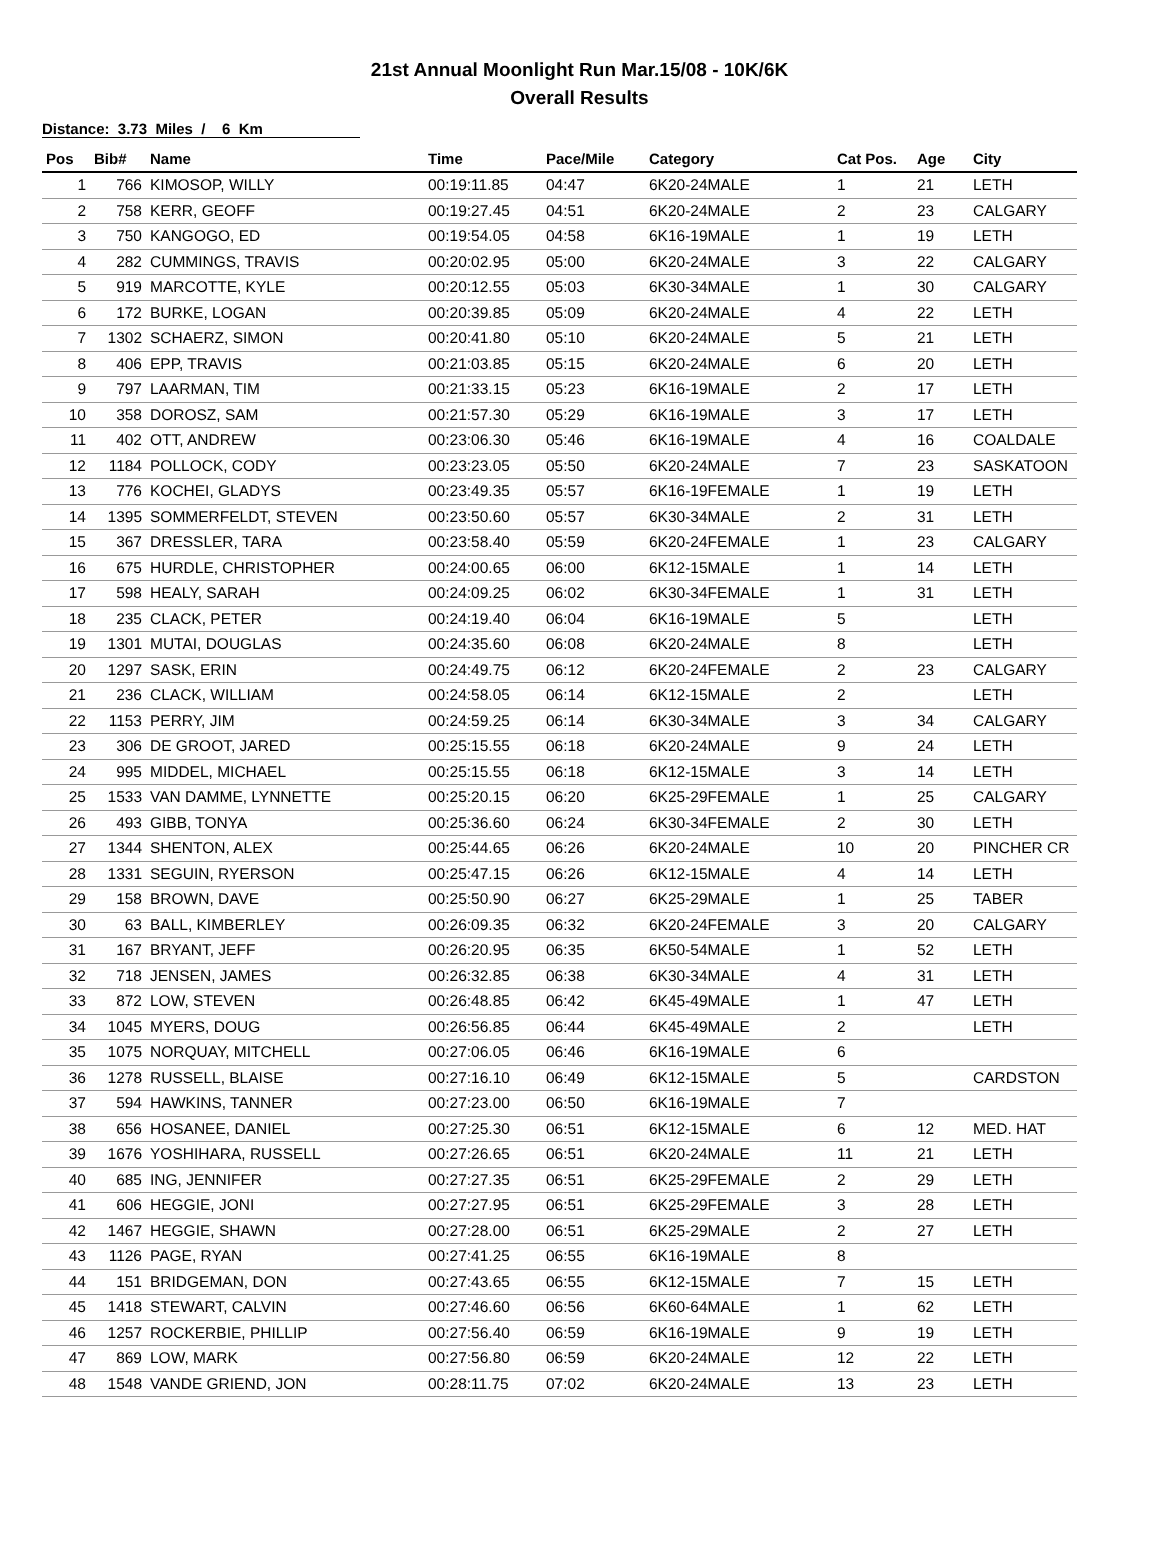21st Annual Moonlight Run Mar.15/08 - 10K/6K
Overall Results
Distance: 3.73 Miles / 6 Km
| Pos | Bib# | Name | Time | Pace/Mile | Category | Cat Pos. | Age | City |
| --- | --- | --- | --- | --- | --- | --- | --- | --- |
| 1 | 766 | KIMOSOP, WILLY | 00:19:11.85 | 04:47 | 6K20-24MALE | 1 | 21 | LETH |
| 2 | 758 | KERR, GEOFF | 00:19:27.45 | 04:51 | 6K20-24MALE | 2 | 23 | CALGARY |
| 3 | 750 | KANGOGO, ED | 00:19:54.05 | 04:58 | 6K16-19MALE | 1 | 19 | LETH |
| 4 | 282 | CUMMINGS, TRAVIS | 00:20:02.95 | 05:00 | 6K20-24MALE | 3 | 22 | CALGARY |
| 5 | 919 | MARCOTTE, KYLE | 00:20:12.55 | 05:03 | 6K30-34MALE | 1 | 30 | CALGARY |
| 6 | 172 | BURKE, LOGAN | 00:20:39.85 | 05:09 | 6K20-24MALE | 4 | 22 | LETH |
| 7 | 1302 | SCHAERZ, SIMON | 00:20:41.80 | 05:10 | 6K20-24MALE | 5 | 21 | LETH |
| 8 | 406 | EPP, TRAVIS | 00:21:03.85 | 05:15 | 6K20-24MALE | 6 | 20 | LETH |
| 9 | 797 | LAARMAN, TIM | 00:21:33.15 | 05:23 | 6K16-19MALE | 2 | 17 | LETH |
| 10 | 358 | DOROSZ, SAM | 00:21:57.30 | 05:29 | 6K16-19MALE | 3 | 17 | LETH |
| 11 | 402 | OTT, ANDREW | 00:23:06.30 | 05:46 | 6K16-19MALE | 4 | 16 | COALDALE |
| 12 | 1184 | POLLOCK, CODY | 00:23:23.05 | 05:50 | 6K20-24MALE | 7 | 23 | SASKATOON |
| 13 | 776 | KOCHEI, GLADYS | 00:23:49.35 | 05:57 | 6K16-19FEMALE | 1 | 19 | LETH |
| 14 | 1395 | SOMMERFELDT, STEVEN | 00:23:50.60 | 05:57 | 6K30-34MALE | 2 | 31 | LETH |
| 15 | 367 | DRESSLER, TARA | 00:23:58.40 | 05:59 | 6K20-24FEMALE | 1 | 23 | CALGARY |
| 16 | 675 | HURDLE, CHRISTOPHER | 00:24:00.65 | 06:00 | 6K12-15MALE | 1 | 14 | LETH |
| 17 | 598 | HEALY, SARAH | 00:24:09.25 | 06:02 | 6K30-34FEMALE | 1 | 31 | LETH |
| 18 | 235 | CLACK, PETER | 00:24:19.40 | 06:04 | 6K16-19MALE | 5 | | LETH |
| 19 | 1301 | MUTAI, DOUGLAS | 00:24:35.60 | 06:08 | 6K20-24MALE | 8 | | LETH |
| 20 | 1297 | SASK, ERIN | 00:24:49.75 | 06:12 | 6K20-24FEMALE | 2 | 23 | CALGARY |
| 21 | 236 | CLACK, WILLIAM | 00:24:58.05 | 06:14 | 6K12-15MALE | 2 | | LETH |
| 22 | 1153 | PERRY, JIM | 00:24:59.25 | 06:14 | 6K30-34MALE | 3 | 34 | CALGARY |
| 23 | 306 | DE GROOT, JARED | 00:25:15.55 | 06:18 | 6K20-24MALE | 9 | 24 | LETH |
| 24 | 995 | MIDDEL, MICHAEL | 00:25:15.55 | 06:18 | 6K12-15MALE | 3 | 14 | LETH |
| 25 | 1533 | VAN DAMME, LYNNETTE | 00:25:20.15 | 06:20 | 6K25-29FEMALE | 1 | 25 | CALGARY |
| 26 | 493 | GIBB, TONYA | 00:25:36.60 | 06:24 | 6K30-34FEMALE | 2 | 30 | LETH |
| 27 | 1344 | SHENTON, ALEX | 00:25:44.65 | 06:26 | 6K20-24MALE | 10 | 20 | PINCHER CR |
| 28 | 1331 | SEGUIN, RYERSON | 00:25:47.15 | 06:26 | 6K12-15MALE | 4 | 14 | LETH |
| 29 | 158 | BROWN, DAVE | 00:25:50.90 | 06:27 | 6K25-29MALE | 1 | 25 | TABER |
| 30 | 63 | BALL, KIMBERLEY | 00:26:09.35 | 06:32 | 6K20-24FEMALE | 3 | 20 | CALGARY |
| 31 | 167 | BRYANT, JEFF | 00:26:20.95 | 06:35 | 6K50-54MALE | 1 | 52 | LETH |
| 32 | 718 | JENSEN, JAMES | 00:26:32.85 | 06:38 | 6K30-34MALE | 4 | 31 | LETH |
| 33 | 872 | LOW, STEVEN | 00:26:48.85 | 06:42 | 6K45-49MALE | 1 | 47 | LETH |
| 34 | 1045 | MYERS, DOUG | 00:26:56.85 | 06:44 | 6K45-49MALE | 2 | | LETH |
| 35 | 1075 | NORQUAY, MITCHELL | 00:27:06.05 | 06:46 | 6K16-19MALE | 6 | | |
| 36 | 1278 | RUSSELL, BLAISE | 00:27:16.10 | 06:49 | 6K12-15MALE | 5 | | CARDSTON |
| 37 | 594 | HAWKINS, TANNER | 00:27:23.00 | 06:50 | 6K16-19MALE | 7 | | |
| 38 | 656 | HOSANEE, DANIEL | 00:27:25.30 | 06:51 | 6K12-15MALE | 6 | 12 | MED. HAT |
| 39 | 1676 | YOSHIHARA, RUSSELL | 00:27:26.65 | 06:51 | 6K20-24MALE | 11 | 21 | LETH |
| 40 | 685 | ING, JENNIFER | 00:27:27.35 | 06:51 | 6K25-29FEMALE | 2 | 29 | LETH |
| 41 | 606 | HEGGIE, JONI | 00:27:27.95 | 06:51 | 6K25-29FEMALE | 3 | 28 | LETH |
| 42 | 1467 | HEGGIE, SHAWN | 00:27:28.00 | 06:51 | 6K25-29MALE | 2 | 27 | LETH |
| 43 | 1126 | PAGE, RYAN | 00:27:41.25 | 06:55 | 6K16-19MALE | 8 | | |
| 44 | 151 | BRIDGEMAN, DON | 00:27:43.65 | 06:55 | 6K12-15MALE | 7 | 15 | LETH |
| 45 | 1418 | STEWART, CALVIN | 00:27:46.60 | 06:56 | 6K60-64MALE | 1 | 62 | LETH |
| 46 | 1257 | ROCKERBIE, PHILLIP | 00:27:56.40 | 06:59 | 6K16-19MALE | 9 | 19 | LETH |
| 47 | 869 | LOW, MARK | 00:27:56.80 | 06:59 | 6K20-24MALE | 12 | 22 | LETH |
| 48 | 1548 | VANDE GRIEND, JON | 00:28:11.75 | 07:02 | 6K20-24MALE | 13 | 23 | LETH |